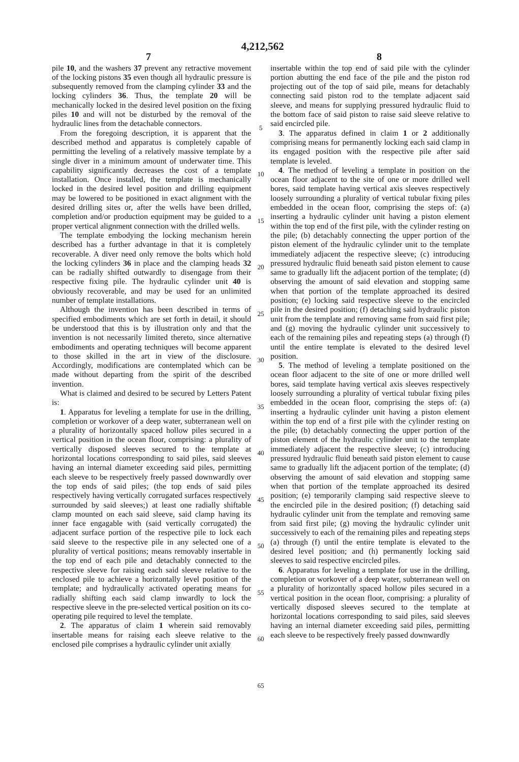4,212,562
7 8
pile 10, and the washers 37 prevent any retractive movement of the locking pistons 35 even though all hydraulic pressure is subsequently removed from the clamping cylinder 33 and the locking cylinders 36. Thus, the template 20 will be mechanically locked in the desired level position on the fixing piles 10 and will not be disturbed by the removal of the hydraulic lines from the detachable connectors.
From the foregoing description, it is apparent that the described method and apparatus is completely capable of permitting the leveling of a relatively massive template by a single diver in a minimum amount of underwater time. This capability significantly decreases the cost of a template installation. Once installed, the template is mechanically locked in the desired level position and drilling equipment may be lowered to be positioned in exact alignment with the desired drilling sites or, after the wells have been drilled, completion and/or production equipment may be guided to a proper vertical alignment connection with the drilled wells.
The template embodying the locking mechanism herein described has a further advantage in that it is completely recoverable. A diver need only remove the bolts which hold the locking cylinders 36 in place and the clamping heads 32 can be radially shifted outwardly to disengage from their respective fixing pile. The hydraulic cylinder unit 40 is obviously recoverable, and may be used for an unlimited number of template installations.
Although the invention has been described in terms of specified embodiments which are set forth in detail, it should be understood that this is by illustration only and that the invention is not necessarily limited thereto, since alternative embodiments and operating techniques will become apparent to those skilled in the art in view of the disclosure. Accordingly, modifications are contemplated which can be made without departing from the spirit of the described invention.
What is claimed and desired to be secured by Letters Patent is:
1. Apparatus for leveling a template for use in the drilling, completion or workover of a deep water, subterranean well on a plurality of horizontally spaced hollow piles secured in a vertical position in the ocean floor, comprising: a plurality of vertically disposed sleeves secured to the template at horizontal locations corresponding to said piles, said sleeves having an internal diameter exceeding said piles, permitting each sleeve to be respectively freely passed downwardly over the top ends of said piles; (the top ends of said piles respectively having vertically corrugated surfaces respectively surrounded by said sleeves;) at least one radially shiftable clamp mounted on each said sleeve, said clamp having its inner face engagable with (said vertically corrugated) the adjacent surface portion of the respective pile to lock each said sleeve to the respective pile in any selected one of a plurality of vertical positions; means removably insertable in the top end of each pile and detachably connected to the respective sleeve for raising each said sleeve relative to the enclosed pile to achieve a horizontally level position of the template; and hydraulically activated operating means for radially shifting each said clamp inwardly to lock the respective sleeve in the pre-selected vertical position on its co-operating pile required to level the template.
2. The apparatus of claim 1 wherein said removably insertable means for raising each sleeve relative to the enclosed pile comprises a hydraulic cylinder unit axially
5
10
15
20
25
30
35
40
45
50
55
60
65
insertable within the top end of said pile with the cylinder portion abutting the end face of the pile and the piston rod projecting out of the top of said pile, means for detachably connecting said piston rod to the template adjacent said sleeve, and means for supplying pressured hydraulic fluid to the bottom face of said piston to raise said sleeve relative to said encircled pile.
3. The apparatus defined in claim 1 or 2 additionally comprising means for permanently locking each said clamp in its engaged position with the respective pile after said template is leveled.
4. The method of leveling a template in position on the ocean floor adjacent to the site of one or more drilled well bores, said template having vertical axis sleeves respectively loosely surrounding a plurality of vertical tubular fixing piles embedded in the ocean floor, comprising the steps of: (a) inserting a hydraulic cylinder unit having a piston element within the top end of the first pile, with the cylinder resting on the pile; (b) detachably connecting the upper portion of the piston element of the hydraulic cylinder unit to the template immediately adjacent the respective sleeve; (c) introducing pressured hydraulic fluid beneath said piston element to cause same to gradually lift the adjacent portion of the template; (d) observing the amount of said elevation and stopping same when that portion of the template approached its desired position; (e) locking said respective sleeve to the encircled pile in the desired position; (f) detaching said hydraulic piston unit from the template and removing same from said first pile; and (g) moving the hydraulic cylinder unit successively to each of the remaining piles and repeating steps (a) through (f) until the entire template is elevated to the desired level position.
5. The method of leveling a template positioned on the ocean floor adjacent to the site of one or more drilled well bores, said template having vertical axis sleeves respectively loosely surrounding a plurality of vertical tubular fixing piles embedded in the ocean floor, comprising the steps of: (a) inserting a hydraulic cylinder unit having a piston element within the top end of a first pile with the cylinder resting on the pile; (b) detachably connecting the upper portion of the piston element of the hydraulic cylinder unit to the template immediately adjacent the respective sleeve; (c) introducing pressured hydraulic fluid beneath said piston element to cause same to gradually lift the adjacent portion of the template; (d) observing the amount of said elevation and stopping same when that portion of the template approached its desired position; (e) temporarily clamping said respective sleeve to the encircled pile in the desired position; (f) detaching said hydraulic cylinder unit from the template and removing same from said first pile; (g) moving the hydraulic cylinder unit successively to each of the remaining piles and repeating steps (a) through (f) until the entire template is elevated to the desired level position; and (h) permanently locking said sleeves to said respective encircled piles.
6. Apparatus for leveling a template for use in the drilling, completion or workover of a deep water, subterranean well on a plurality of horizontally spaced hollow piles secured in a vertical position in the ocean floor, comprising: a plurality of vertically disposed sleeves secured to the template at horizontal locations corresponding to said piles, said sleeves having an internal diameter exceeding said piles, permitting each sleeve to be respectively freely passed downwardly